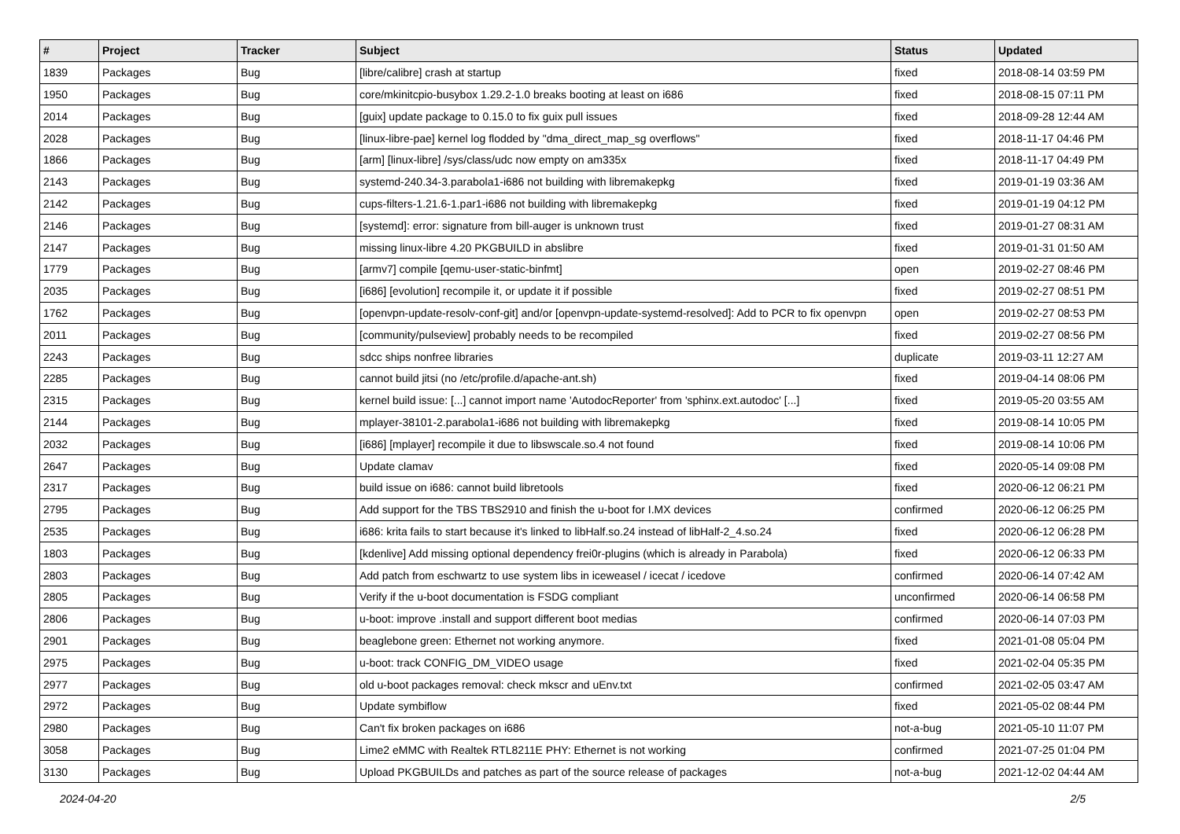| # | Project | Tracker | Subject | Status | Updated |
| --- | --- | --- | --- | --- | --- |
| 1839 | Packages | Bug | [libre/calibre] crash at startup | fixed | 2018-08-14 03:59 PM |
| 1950 | Packages | Bug | core/mkinitcpio-busybox 1.29.2-1.0 breaks booting at least on i686 | fixed | 2018-08-15 07:11 PM |
| 2014 | Packages | Bug | [guix] update package to 0.15.0 to fix guix pull issues | fixed | 2018-09-28 12:44 AM |
| 2028 | Packages | Bug | [linux-libre-pae] kernel log flodded by "dma_direct_map_sg overflows" | fixed | 2018-11-17 04:46 PM |
| 1866 | Packages | Bug | [arm] [linux-libre] /sys/class/udc now empty on am335x | fixed | 2018-11-17 04:49 PM |
| 2143 | Packages | Bug | systemd-240.34-3.parabola1-i686 not building with libremakepkg | fixed | 2019-01-19 03:36 AM |
| 2142 | Packages | Bug | cups-filters-1.21.6-1.par1-i686 not building with libremakepkg | fixed | 2019-01-19 04:12 PM |
| 2146 | Packages | Bug | [systemd]: error: signature from bill-auger is unknown trust | fixed | 2019-01-27 08:31 AM |
| 2147 | Packages | Bug | missing linux-libre 4.20 PKGBUILD in abslibre | fixed | 2019-01-31 01:50 AM |
| 1779 | Packages | Bug | [armv7] compile [qemu-user-static-binfmt] | open | 2019-02-27 08:46 PM |
| 2035 | Packages | Bug | [i686] [evolution] recompile it, or update it if possible | fixed | 2019-02-27 08:51 PM |
| 1762 | Packages | Bug | [openvpn-update-resolv-conf-git] and/or [openvpn-update-systemd-resolved]: Add to PCR to fix openvpn | open | 2019-02-27 08:53 PM |
| 2011 | Packages | Bug | [community/pulseview] probably needs to be recompiled | fixed | 2019-02-27 08:56 PM |
| 2243 | Packages | Bug | sdcc ships nonfree libraries | duplicate | 2019-03-11 12:27 AM |
| 2285 | Packages | Bug | cannot build jitsi (no /etc/profile.d/apache-ant.sh) | fixed | 2019-04-14 08:06 PM |
| 2315 | Packages | Bug | kernel build issue: [...] cannot import name 'AutodocReporter' from 'sphinx.ext.autodoc' [...] | fixed | 2019-05-20 03:55 AM |
| 2144 | Packages | Bug | mplayer-38101-2.parabola1-i686 not building with libremakepkg | fixed | 2019-08-14 10:05 PM |
| 2032 | Packages | Bug | [i686] [mplayer] recompile it due to libswscale.so.4 not found | fixed | 2019-08-14 10:06 PM |
| 2647 | Packages | Bug | Update clamav | fixed | 2020-05-14 09:08 PM |
| 2317 | Packages | Bug | build issue on i686: cannot build libretools | fixed | 2020-06-12 06:21 PM |
| 2795 | Packages | Bug | Add support for the TBS TBS2910 and finish the u-boot for I.MX devices | confirmed | 2020-06-12 06:25 PM |
| 2535 | Packages | Bug | i686: krita fails to start because it's linked to libHalf.so.24 instead of libHalf-2_4.so.24 | fixed | 2020-06-12 06:28 PM |
| 1803 | Packages | Bug | [kdenlive] Add missing optional dependency frei0r-plugins (which is already in Parabola) | fixed | 2020-06-12 06:33 PM |
| 2803 | Packages | Bug | Add patch from eschwartz to use system libs in iceweasel / icecat / icedove | confirmed | 2020-06-14 07:42 AM |
| 2805 | Packages | Bug | Verify if the u-boot documentation is FSDG compliant | unconfirmed | 2020-06-14 06:58 PM |
| 2806 | Packages | Bug | u-boot: improve .install and support different boot medias | confirmed | 2020-06-14 07:03 PM |
| 2901 | Packages | Bug | beaglebone green: Ethernet not working anymore. | fixed | 2021-01-08 05:04 PM |
| 2975 | Packages | Bug | u-boot: track CONFIG_DM_VIDEO usage | fixed | 2021-02-04 05:35 PM |
| 2977 | Packages | Bug | old u-boot packages removal: check mkscr and uEnv.txt | confirmed | 2021-02-05 03:47 AM |
| 2972 | Packages | Bug | Update symbiflow | fixed | 2021-05-02 08:44 PM |
| 2980 | Packages | Bug | Can't fix broken packages on i686 | not-a-bug | 2021-05-10 11:07 PM |
| 3058 | Packages | Bug | Lime2 eMMC with Realtek RTL8211E PHY: Ethernet is not working | confirmed | 2021-07-25 01:04 PM |
| 3130 | Packages | Bug | Upload PKGBUILDs and patches as part of the source release of packages | not-a-bug | 2021-12-02 04:44 AM |
2024-04-20 2/5